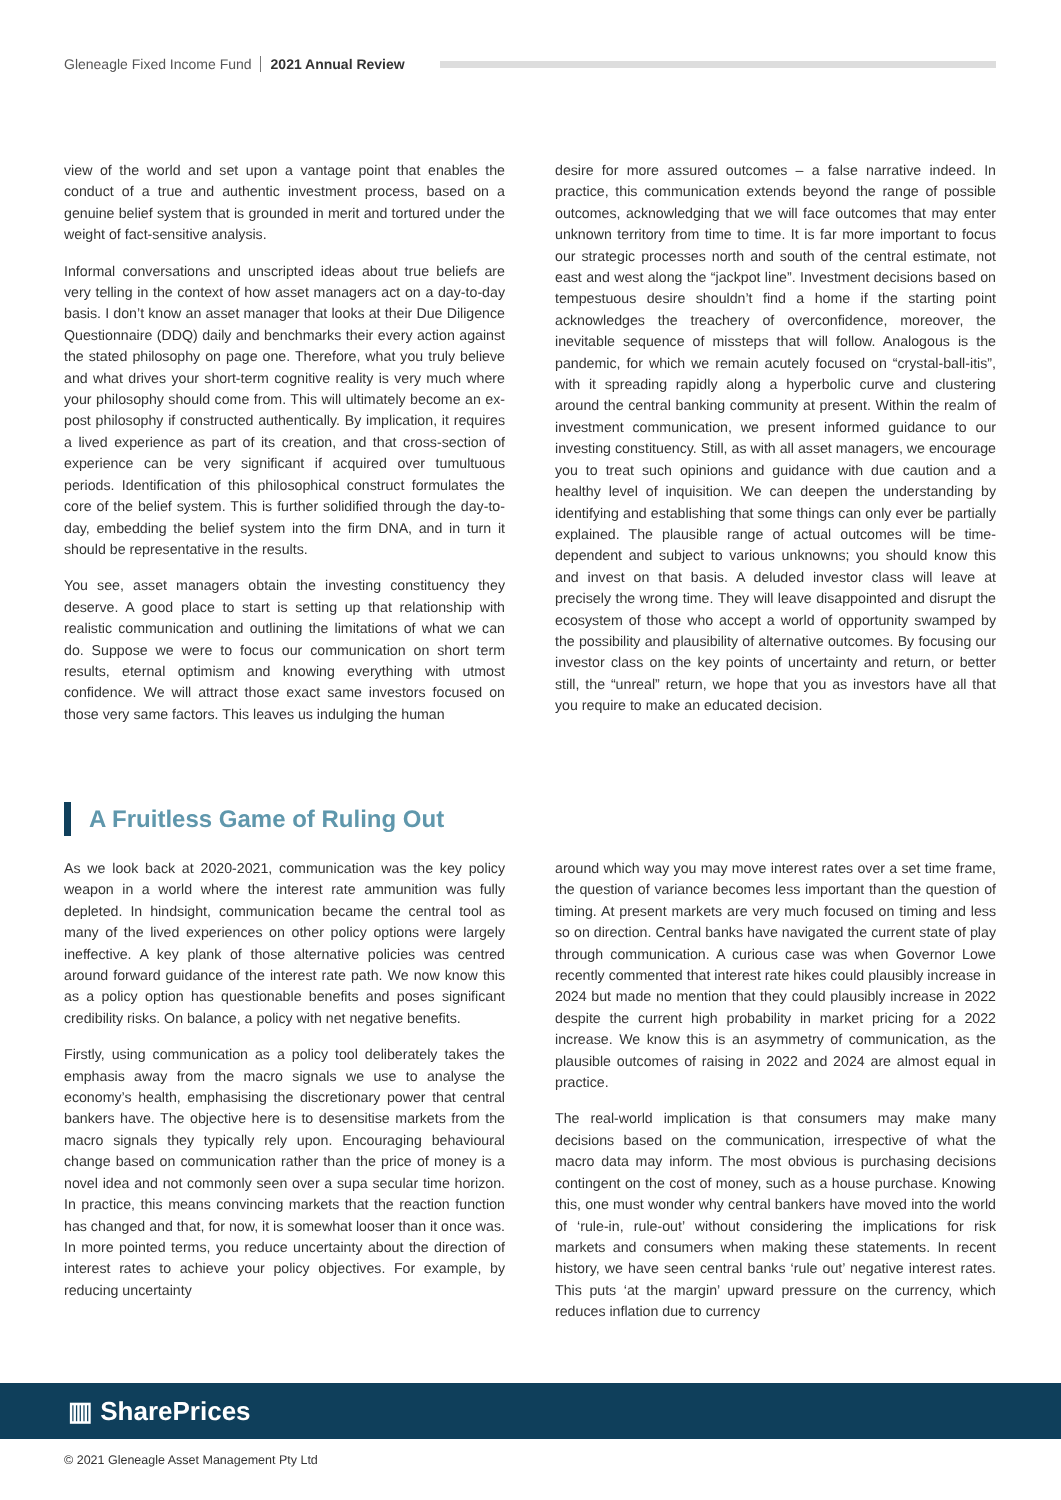Gleneagle Fixed Income Fund 2021 Annual Review
view of the world and set upon a vantage point that enables the conduct of a true and authentic investment process, based on a genuine belief system that is grounded in merit and tortured under the weight of fact-sensitive analysis.
Informal conversations and unscripted ideas about true beliefs are very telling in the context of how asset managers act on a day-to-day basis. I don’t know an asset manager that looks at their Due Diligence Questionnaire (DDQ) daily and benchmarks their every action against the stated philosophy on page one. Therefore, what you truly believe and what drives your short-term cognitive reality is very much where your philosophy should come from. This will ultimately become an ex-post philosophy if constructed authentically. By implication, it requires a lived experience as part of its creation, and that cross-section of experience can be very significant if acquired over tumultuous periods. Identification of this philosophical construct formulates the core of the belief system. This is further solidified through the day-to-day, embedding the belief system into the firm DNA, and in turn it should be representative in the results.
You see, asset managers obtain the investing constituency they deserve. A good place to start is setting up that relationship with realistic communication and outlining the limitations of what we can do. Suppose we were to focus our communication on short term results, eternal optimism and knowing everything with utmost confidence. We will attract those exact same investors focused on those very same factors. This leaves us indulging the human
desire for more assured outcomes – a false narrative indeed. In practice, this communication extends beyond the range of possible outcomes, acknowledging that we will face outcomes that may enter unknown territory from time to time. It is far more important to focus our strategic processes north and south of the central estimate, not east and west along the “jackpot line”. Investment decisions based on tempestuous desire shouldn’t find a home if the starting point acknowledges the treachery of overconfidence, moreover, the inevitable sequence of missteps that will follow. Analogous is the pandemic, for which we remain acutely focused on “crystal-ball-itis”, with it spreading rapidly along a hyperbolic curve and clustering around the central banking community at present. Within the realm of investment communication, we present informed guidance to our investing constituency. Still, as with all asset managers, we encourage you to treat such opinions and guidance with due caution and a healthy level of inquisition. We can deepen the understanding by identifying and establishing that some things can only ever be partially explained. The plausible range of actual outcomes will be time-dependent and subject to various unknowns; you should know this and invest on that basis. A deluded investor class will leave at precisely the wrong time. They will leave disappointed and disrupt the ecosystem of those who accept a world of opportunity swamped by the possibility and plausibility of alternative outcomes. By focusing our investor class on the key points of uncertainty and return, or better still, the “unreal” return, we hope that you as investors have all that you require to make an educated decision.
A Fruitless Game of Ruling Out
As we look back at 2020-2021, communication was the key policy weapon in a world where the interest rate ammunition was fully depleted. In hindsight, communication became the central tool as many of the lived experiences on other policy options were largely ineffective. A key plank of those alternative policies was centred around forward guidance of the interest rate path. We now know this as a policy option has questionable benefits and poses significant credibility risks. On balance, a policy with net negative benefits.
Firstly, using communication as a policy tool deliberately takes the emphasis away from the macro signals we use to analyse the economy’s health, emphasising the discretionary power that central bankers have. The objective here is to desensitise markets from the macro signals they typically rely upon. Encouraging behavioural change based on communication rather than the price of money is a novel idea and not commonly seen over a supa secular time horizon. In practice, this means convincing markets that the reaction function has changed and that, for now, it is somewhat looser than it once was. In more pointed terms, you reduce uncertainty about the direction of interest rates to achieve your policy objectives. For example, by reducing uncertainty
around which way you may move interest rates over a set time frame, the question of variance becomes less important than the question of timing. At present markets are very much focused on timing and less so on direction. Central banks have navigated the current state of play through communication. A curious case was when Governor Lowe recently commented that interest rate hikes could plausibly increase in 2024 but made no mention that they could plausibly increase in 2022 despite the current high probability in market pricing for a 2022 increase. We know this is an asymmetry of communication, as the plausible outcomes of raising in 2022 and 2024 are almost equal in practice.
The real-world implication is that consumers may make many decisions based on the communication, irrespective of what the macro data may inform. The most obvious is purchasing decisions contingent on the cost of money, such as a house purchase. Knowing this, one must wonder why central bankers have moved into the world of ‘rule-in, rule-out’ without considering the implications for risk markets and consumers when making these statements. In recent history, we have seen central banks ‘rule out’ negative interest rates. This puts ‘at the margin’ upward pressure on the currency, which reduces inflation due to currency
▥ SharePrices
© 2021 Gleneagle Asset Management Pty Ltd